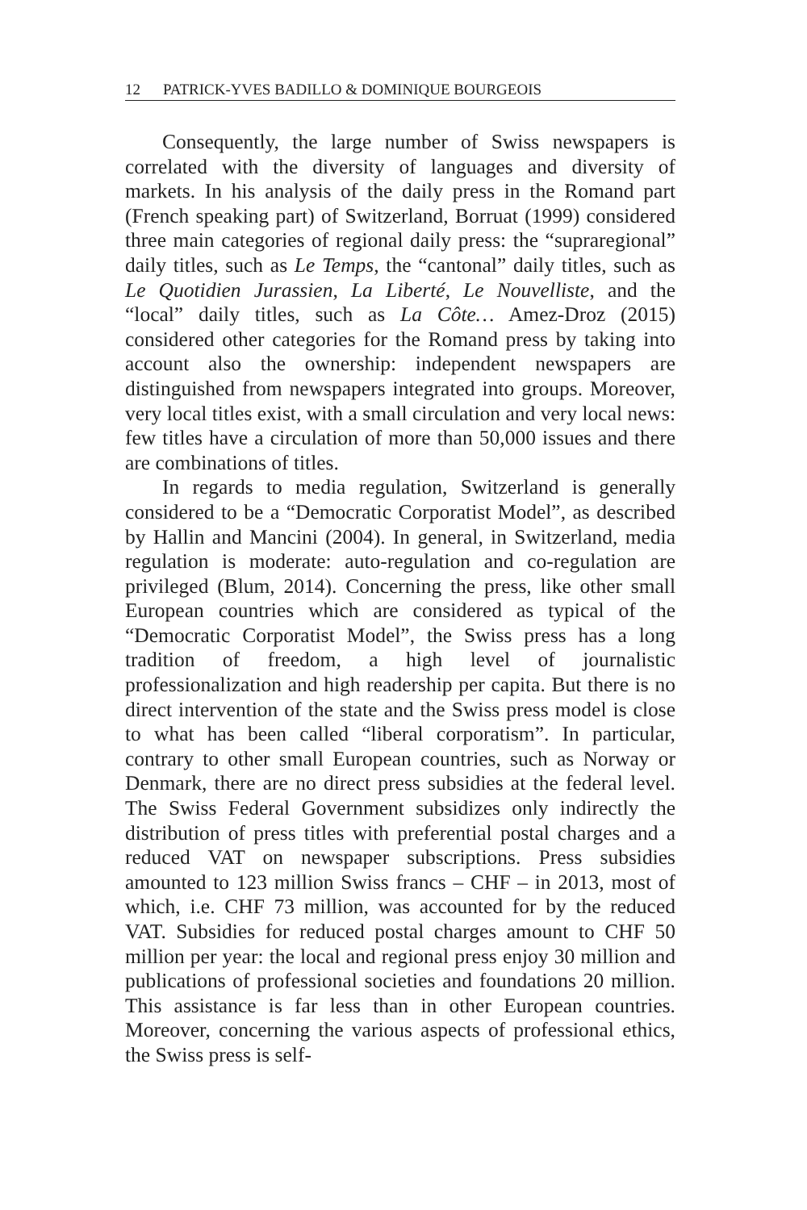12 PATRICK-YVES BADILLO & DOMINIQUE BOURGEOIS
Consequently, the large number of Swiss newspapers is correlated with the diversity of languages and diversity of markets. In his analysis of the daily press in the Romand part (French speaking part) of Switzerland, Borruat (1999) considered three main categories of regional daily press: the “supraregional” daily titles, such as Le Temps, the “cantonal” daily titles, such as Le Quotidien Jurassien, La Liberté, Le Nouvelliste, and the “local” daily titles, such as La Côte… Amez-Droz (2015) considered other categories for the Romand press by taking into account also the ownership: independent newspapers are distinguished from newspapers integrated into groups. Moreover, very local titles exist, with a small circulation and very local news: few titles have a circulation of more than 50,000 issues and there are combinations of titles.
In regards to media regulation, Switzerland is generally considered to be a “Democratic Corporatist Model”, as described by Hallin and Mancini (2004). In general, in Switzerland, media regulation is moderate: auto-regulation and co-regulation are privileged (Blum, 2014). Concerning the press, like other small European countries which are considered as typical of the “Democratic Corporatist Model”, the Swiss press has a long tradition of freedom, a high level of journalistic professionalization and high readership per capita. But there is no direct intervention of the state and the Swiss press model is close to what has been called “liberal corporatism”. In particular, contrary to other small European countries, such as Norway or Denmark, there are no direct press subsidies at the federal level. The Swiss Federal Government subsidizes only indirectly the distribution of press titles with preferential postal charges and a reduced VAT on newspaper subscriptions. Press subsidies amounted to 123 million Swiss francs – CHF – in 2013, most of which, i.e. CHF 73 million, was accounted for by the reduced VAT. Subsidies for reduced postal charges amount to CHF 50 million per year: the local and regional press enjoy 30 million and publications of professional societies and foundations 20 million. This assistance is far less than in other European countries. Moreover, concerning the various aspects of professional ethics, the Swiss press is self-